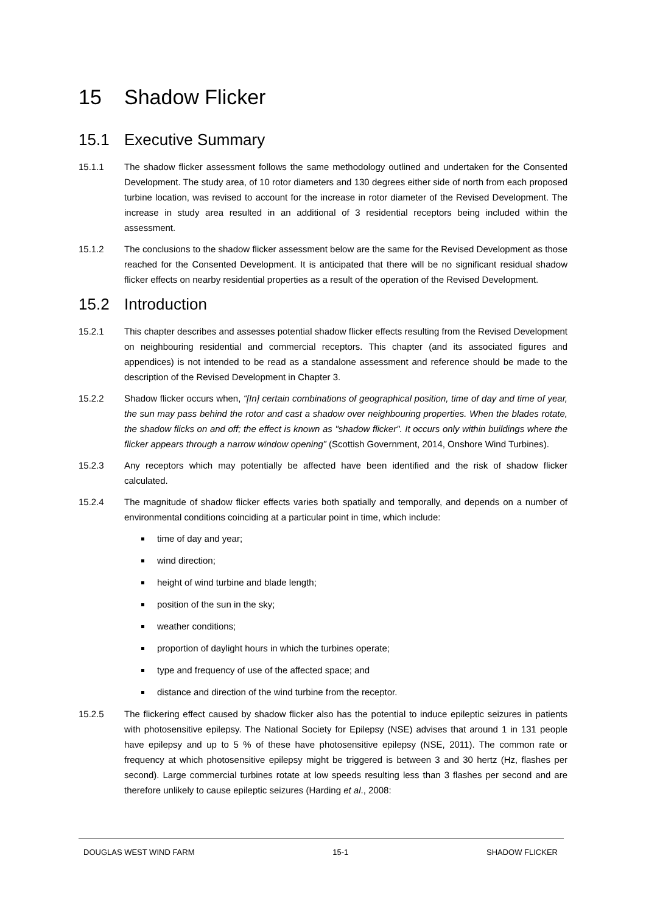15 Shadow Flicker
15.1 Executive Summary
15.1.1 The shadow flicker assessment follows the same methodology outlined and undertaken for the Consented Development. The study area, of 10 rotor diameters and 130 degrees either side of north from each proposed turbine location, was revised to account for the increase in rotor diameter of the Revised Development. The increase in study area resulted in an additional of 3 residential receptors being included within the assessment.
15.1.2 The conclusions to the shadow flicker assessment below are the same for the Revised Development as those reached for the Consented Development. It is anticipated that there will be no significant residual shadow flicker effects on nearby residential properties as a result of the operation of the Revised Development.
15.2 Introduction
15.2.1 This chapter describes and assesses potential shadow flicker effects resulting from the Revised Development on neighbouring residential and commercial receptors. This chapter (and its associated figures and appendices) is not intended to be read as a standalone assessment and reference should be made to the description of the Revised Development in Chapter 3.
15.2.2 Shadow flicker occurs when, “[In] certain combinations of geographical position, time of day and time of year, the sun may pass behind the rotor and cast a shadow over neighbouring properties. When the blades rotate, the shadow flicks on and off; the effect is known as "shadow flicker". It occurs only within buildings where the flicker appears through a narrow window opening” (Scottish Government, 2014, Onshore Wind Turbines).
15.2.3 Any receptors which may potentially be affected have been identified and the risk of shadow flicker calculated.
15.2.4 The magnitude of shadow flicker effects varies both spatially and temporally, and depends on a number of environmental conditions coinciding at a particular point in time, which include:
time of day and year;
wind direction;
height of wind turbine and blade length;
position of the sun in the sky;
weather conditions;
proportion of daylight hours in which the turbines operate;
type and frequency of use of the affected space; and
distance and direction of the wind turbine from the receptor.
15.2.5 The flickering effect caused by shadow flicker also has the potential to induce epileptic seizures in patients with photosensitive epilepsy. The National Society for Epilepsy (NSE) advises that around 1 in 131 people have epilepsy and up to 5 % of these have photosensitive epilepsy (NSE, 2011). The common rate or frequency at which photosensitive epilepsy might be triggered is between 3 and 30 hertz (Hz, flashes per second). Large commercial turbines rotate at low speeds resulting less than 3 flashes per second and are therefore unlikely to cause epileptic seizures (Harding et al., 2008:
DOUGLAS WEST WIND FARM 15-1 SHADOW FLICKER